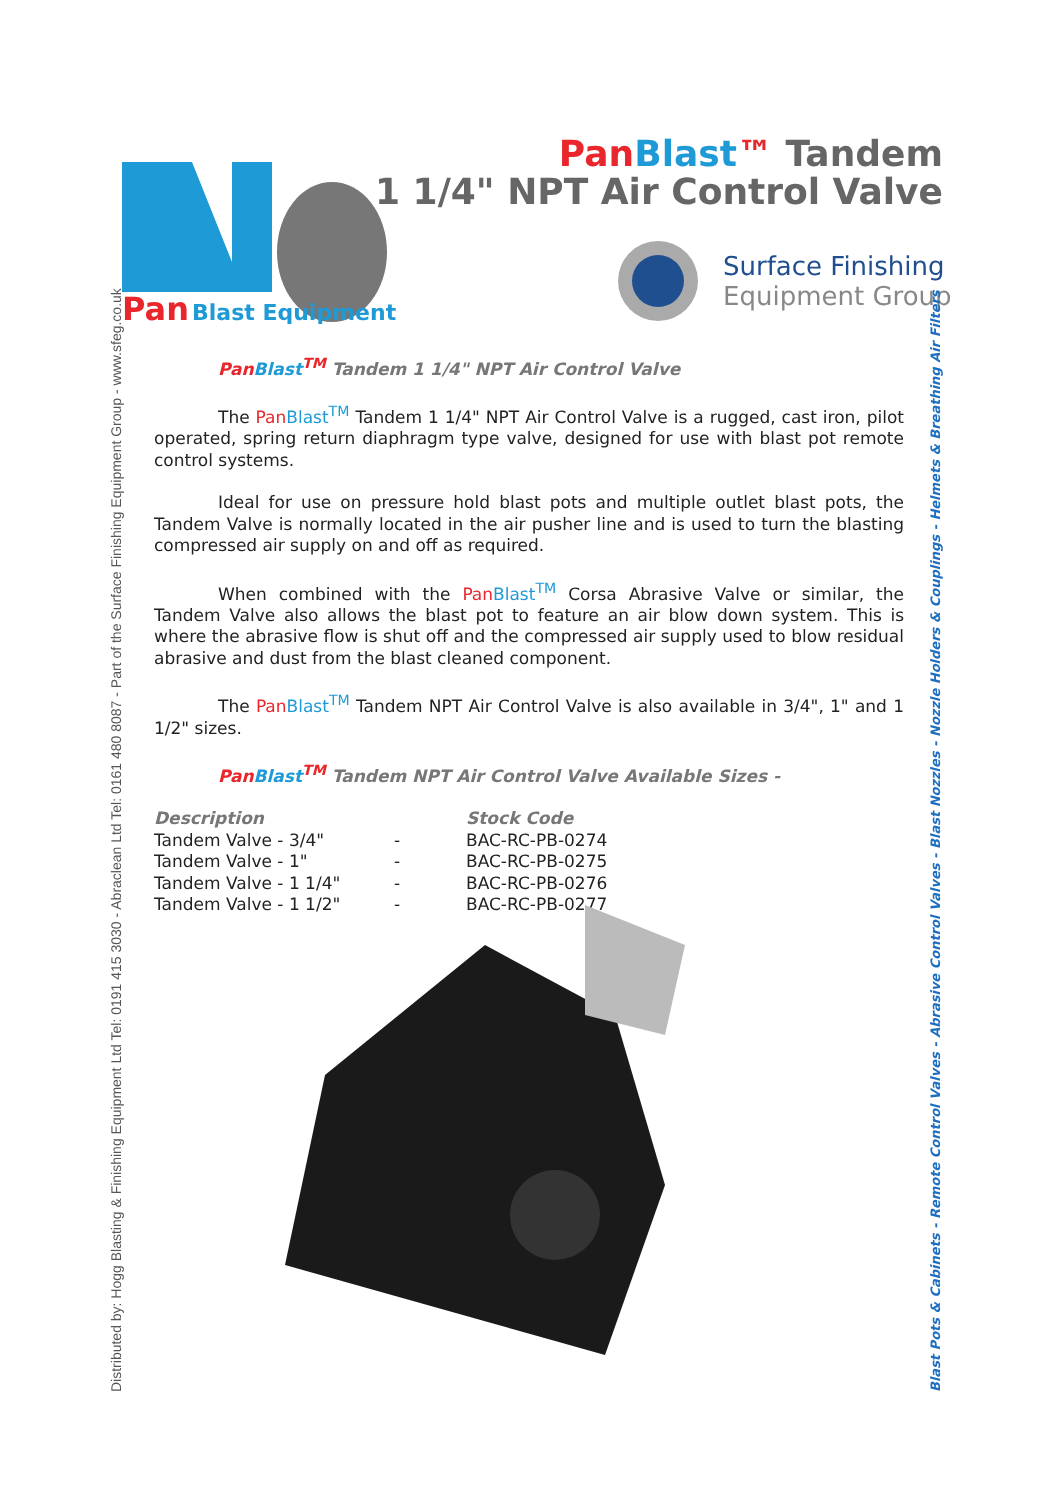Pan
Blast Equipment
Pan Blast™ Tandem
1 1/4" NPT Air Control Valve
Surface Finishing
Equipment Group
Distributed by: Hogg Blasting & Finishing Equipment Ltd Tel: 0191 415 3030 - Abraclean Ltd Tel: 0161 480 8087 - Part of the Surface Finishing Equipment Group - www.sfeg.co.uk Blast Pots & Cabinets - Remote Control Valves - Abrasive Control Valves - Blast Nozzles - Nozzle Holders & Couplings - Helmets & Breathing Air Filters
Pan Blast<sup>TM</sup> Tandem 1 1/4" NPT Air Control Valve
The Pan Blast<sup>TM</sup> Tandem 1 1/4" NPT Air Control Valve is a rugged, cast iron, pilot operated, spring return diaphragm type valve, designed for use with blast pot remote control systems.
Ideal for use on pressure hold blast pots and multiple outlet blast pots, the Tandem Valve is normally located in the air pusher line and is used to turn the blasting compressed air supply on and off as required.
When combined with the Pan Blast<sup>TM</sup> Corsa Abrasive Valve or similar, the Tandem Valve also allows the blast pot to feature an air blow down system. This is where the abrasive flow is shut off and the compressed air supply used to blow residual abrasive and dust from the blast cleaned component.
The Pan Blast<sup>TM</sup> Tandem NPT Air Control Valve is also available in 3/4", 1" and 1 1/2" sizes.
Pan Blast<sup>TM</sup> Tandem NPT Air Control Valve Available Sizes -
| Description | | Stock Code |
| --- | --- | --- |
| Tandem Valve - 3/4" | - | BAC-RC-PB-0274 |
| Tandem Valve - 1" | - | BAC-RC-PB-0275 |
| Tandem Valve - 1 1/4" | - | BAC-RC-PB-0276 |
| Tandem Valve - 1 1/2" | - | BAC-RC-PB-0277 |